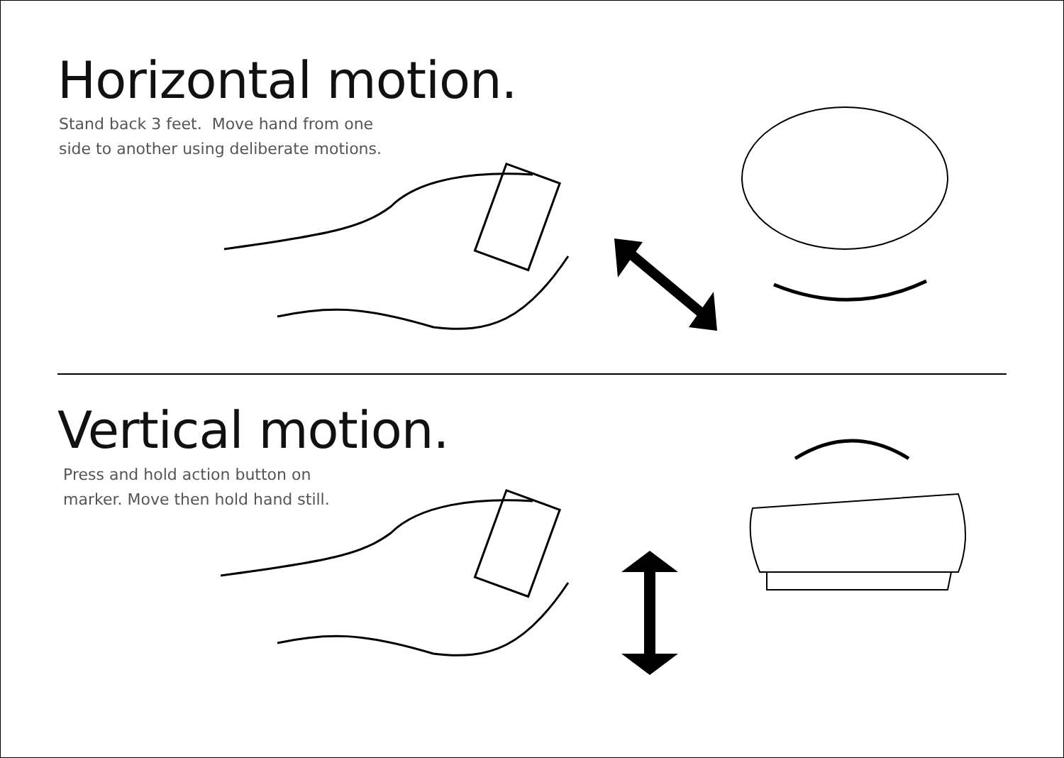Horizontal motion.
Stand back 3 feet. Move hand from one
side to another using deliberate motions.
Vertical motion.
Press and hold action button on
marker. Move then hold hand still.